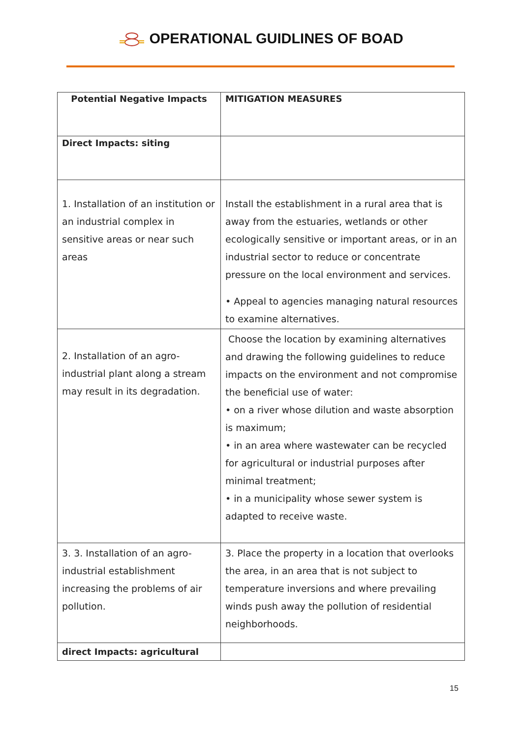OPERATIONAL GUIDLINES OF BOAD
| Potential Negative Impacts | MITIGATION MEASURES |
| --- | --- |
| Direct Impacts: siting | |
| 1. Installation of an institution or an industrial complex in sensitive areas or near such areas | Install the establishment in a rural area that is away from the estuaries, wetlands or other ecologically sensitive or important areas, or in an industrial sector to reduce or concentrate pressure on the local environment and services. • Appeal to agencies managing natural resources to examine alternatives. |
| 2. Installation of an agro-industrial plant along a stream may result in its degradation. | Choose the location by examining alternatives and drawing the following guidelines to reduce impacts on the environment and not compromise the beneficial use of water: • on a river whose dilution and waste absorption is maximum; • in an area where wastewater can be recycled for agricultural or industrial purposes after minimal treatment; • in a municipality whose sewer system is adapted to receive waste. |
| 3. 3. Installation of an agro-industrial establishment increasing the problems of air pollution. | 3. Place the property in a location that overlooks the area, in an area that is not subject to temperature inversions and where prevailing winds push away the pollution of residential neighborhoods. |
| direct Impacts: agricultural | |
15